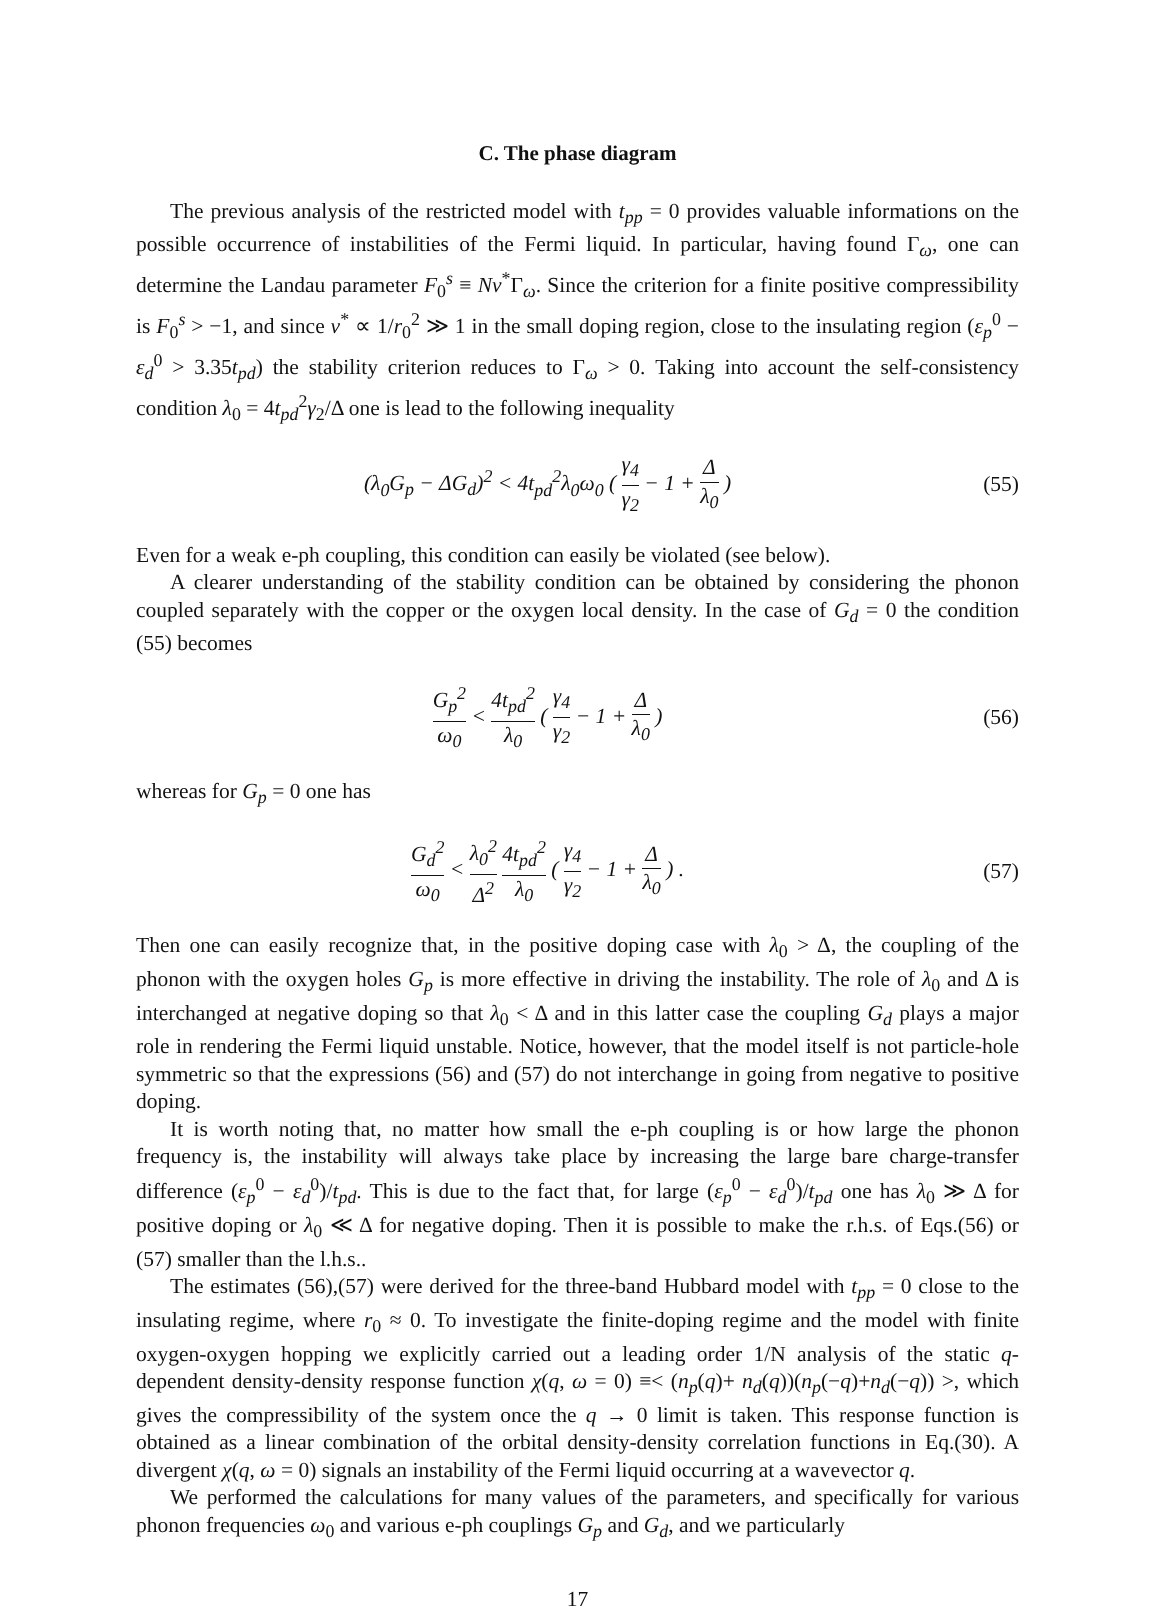C. The phase diagram
The previous analysis of the restricted model with t<sub>pp</sub> = 0 provides valuable informations on the possible occurrence of instabilities of the Fermi liquid. In particular, having found Γ<sub>ω</sub>, one can determine the Landau parameter F<sub>0</sub><sup>s</sup> ≡ Nν<sup>*</sup>Γ<sub>ω</sub>. Since the criterion for a finite positive compressibility is F<sub>0</sub><sup>s</sup> > −1, and since ν<sup>*</sup> ∝ 1/r<sub>0</sub><sup>2</sup> ≫ 1 in the small doping region, close to the insulating region (ε<sub>p</sub><sup>0</sup> − ε<sub>d</sub><sup>0</sup> > 3.35t<sub>pd</sub>) the stability criterion reduces to Γ<sub>ω</sub> > 0. Taking into account the self-consistency condition λ<sub>0</sub> = 4t<sub>pd</sub><sup>2</sup>γ<sub>2</sub>/Δ one is lead to the following inequality
(λ<sub>0</sub>G<sub>p</sub> − ΔG<sub>d</sub>)<sup>2</sup> < 4t<sub>pd</sub><sup>2</sup>λ<sub>0</sub>ω<sub>0</sub> ( γ<sub>4</sub> γ<sub>2</sub> − 1 + Δ λ<sub>0</sub> )
(55)
Even for a weak e-ph coupling, this condition can easily be violated (see below).
A clearer understanding of the stability condition can be obtained by considering the phonon coupled separately with the copper or the oxygen local density. In the case of G<sub>d</sub> = 0 the condition (55) becomes
G<sub>p</sub><sup>2</sup> ω<sub>0</sub> < 4t<sub>pd</sub><sup>2</sup> λ<sub>0</sub> ( γ<sub>4</sub> γ<sub>2</sub> − 1 + Δ λ<sub>0</sub> )
(56)
whereas for G<sub>p</sub> = 0 one has
G<sub>d</sub><sup>2</sup> ω<sub>0</sub> < λ<sub>0</sub><sup>2</sup> Δ<sup>2</sup> 4t<sub>pd</sub><sup>2</sup> λ<sub>0</sub> ( γ<sub>4</sub> γ<sub>2</sub> − 1 + Δ λ<sub>0</sub> ) .
(57)
Then one can easily recognize that, in the positive doping case with λ<sub>0</sub> > Δ, the coupling of the phonon with the oxygen holes G<sub>p</sub> is more effective in driving the instability. The role of λ<sub>0</sub> and Δ is interchanged at negative doping so that λ<sub>0</sub> < Δ and in this latter case the coupling G<sub>d</sub> plays a major role in rendering the Fermi liquid unstable. Notice, however, that the model itself is not particle-hole symmetric so that the expressions (56) and (57) do not interchange in going from negative to positive doping.
It is worth noting that, no matter how small the e-ph coupling is or how large the phonon frequency is, the instability will always take place by increasing the large bare charge-transfer difference (ε<sub>p</sub><sup>0</sup> − ε<sub>d</sub><sup>0</sup>)/t<sub>pd</sub>. This is due to the fact that, for large (ε<sub>p</sub><sup>0</sup> − ε<sub>d</sub><sup>0</sup>)/t<sub>pd</sub> one has λ<sub>0</sub> ≫ Δ for positive doping or λ<sub>0</sub> ≪ Δ for negative doping. Then it is possible to make the r.h.s. of Eqs.(56) or (57) smaller than the l.h.s..
The estimates (56),(57) were derived for the three-band Hubbard model with t<sub>pp</sub> = 0 close to the insulating regime, where r<sub>0</sub> ≈ 0. To investigate the finite-doping regime and the model with finite oxygen-oxygen hopping we explicitly carried out a leading order 1/N analysis of the static q-dependent density-density response function χ(q, ω = 0) ≡< (n<sub>p</sub>(q)+ n<sub>d</sub>(q))(n<sub>p</sub>(−q)+n<sub>d</sub>(−q)) >, which gives the compressibility of the system once the q → 0 limit is taken. This response function is obtained as a linear combination of the orbital density-density correlation functions in Eq.(30). A divergent χ(q, ω = 0) signals an instability of the Fermi liquid occurring at a wavevector q.
We performed the calculations for many values of the parameters, and specifically for various phonon frequencies ω<sub>0</sub> and various e-ph couplings G<sub>p</sub> and G<sub>d</sub>, and we particularly
17